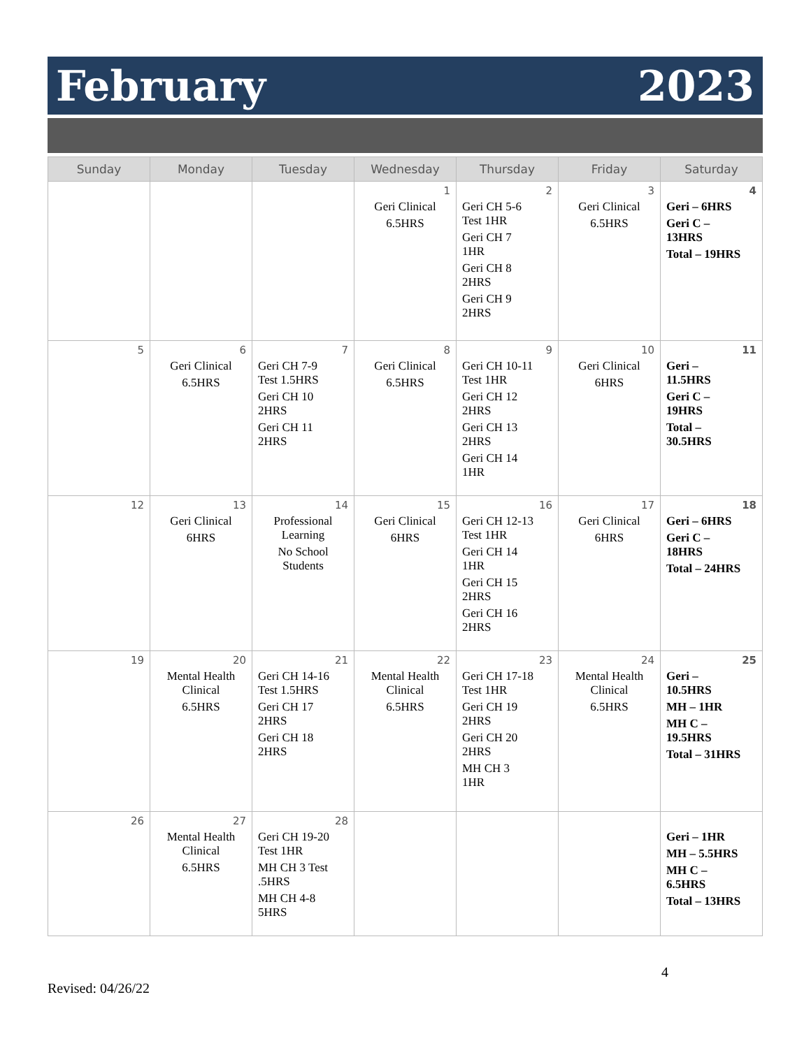February 2023
| Sunday | Monday | Tuesday | Wednesday | Thursday | Friday | Saturday |
| --- | --- | --- | --- | --- | --- | --- |
| | | | 1 Geri Clinical 6.5HRS | 2 Geri CH 5-6 Test 1HR Geri CH 7 1HR Geri CH 8 2HRS Geri CH 9 2HRS | 3 Geri Clinical 6.5HRS | 4 Geri – 6HRS Geri C – 13HRS Total – 19HRS |
| 5 | 6 Geri Clinical 6.5HRS | 7 Geri CH 7-9 Test 1.5HRS Geri CH 10 2HRS Geri CH 11 2HRS | 8 Geri Clinical 6.5HRS | 9 Geri CH 10-11 Test 1HR Geri CH 12 2HRS Geri CH 13 2HRS Geri CH 14 1HR | 10 Geri Clinical 6HRS | 11 Geri – 11.5HRS Geri C – 19HRS Total – 30.5HRS |
| 12 | 13 Geri Clinical 6HRS | 14 Professional Learning No School Students | 15 Geri Clinical 6HRS | 16 Geri CH 12-13 Test 1HR Geri CH 14 1HR Geri CH 15 2HRS Geri CH 16 2HRS | 17 Geri Clinical 6HRS | 18 Geri – 6HRS Geri C – 18HRS Total – 24HRS |
| 19 | 20 Mental Health Clinical 6.5HRS | 21 Geri CH 14-16 Test 1.5HRS Geri CH 17 2HRS Geri CH 18 2HRS | 22 Mental Health Clinical 6.5HRS | 23 Geri CH 17-18 Test 1HR Geri CH 19 2HRS Geri CH 20 2HRS MH CH 3 1HR | 24 Mental Health Clinical 6.5HRS | 25 Geri – 10.5HRS MH – 1HR MH C – 19.5HRS Total – 31HRS |
| 26 | 27 Mental Health Clinical 6.5HRS | 28 Geri CH 19-20 Test 1HR MH CH 3 Test .5HRS MH CH 4-8 5HRS | | | | Geri – 1HR MH – 5.5HRS MH C – 6.5HRS Total – 13HRS |
4
Revised: 04/26/22